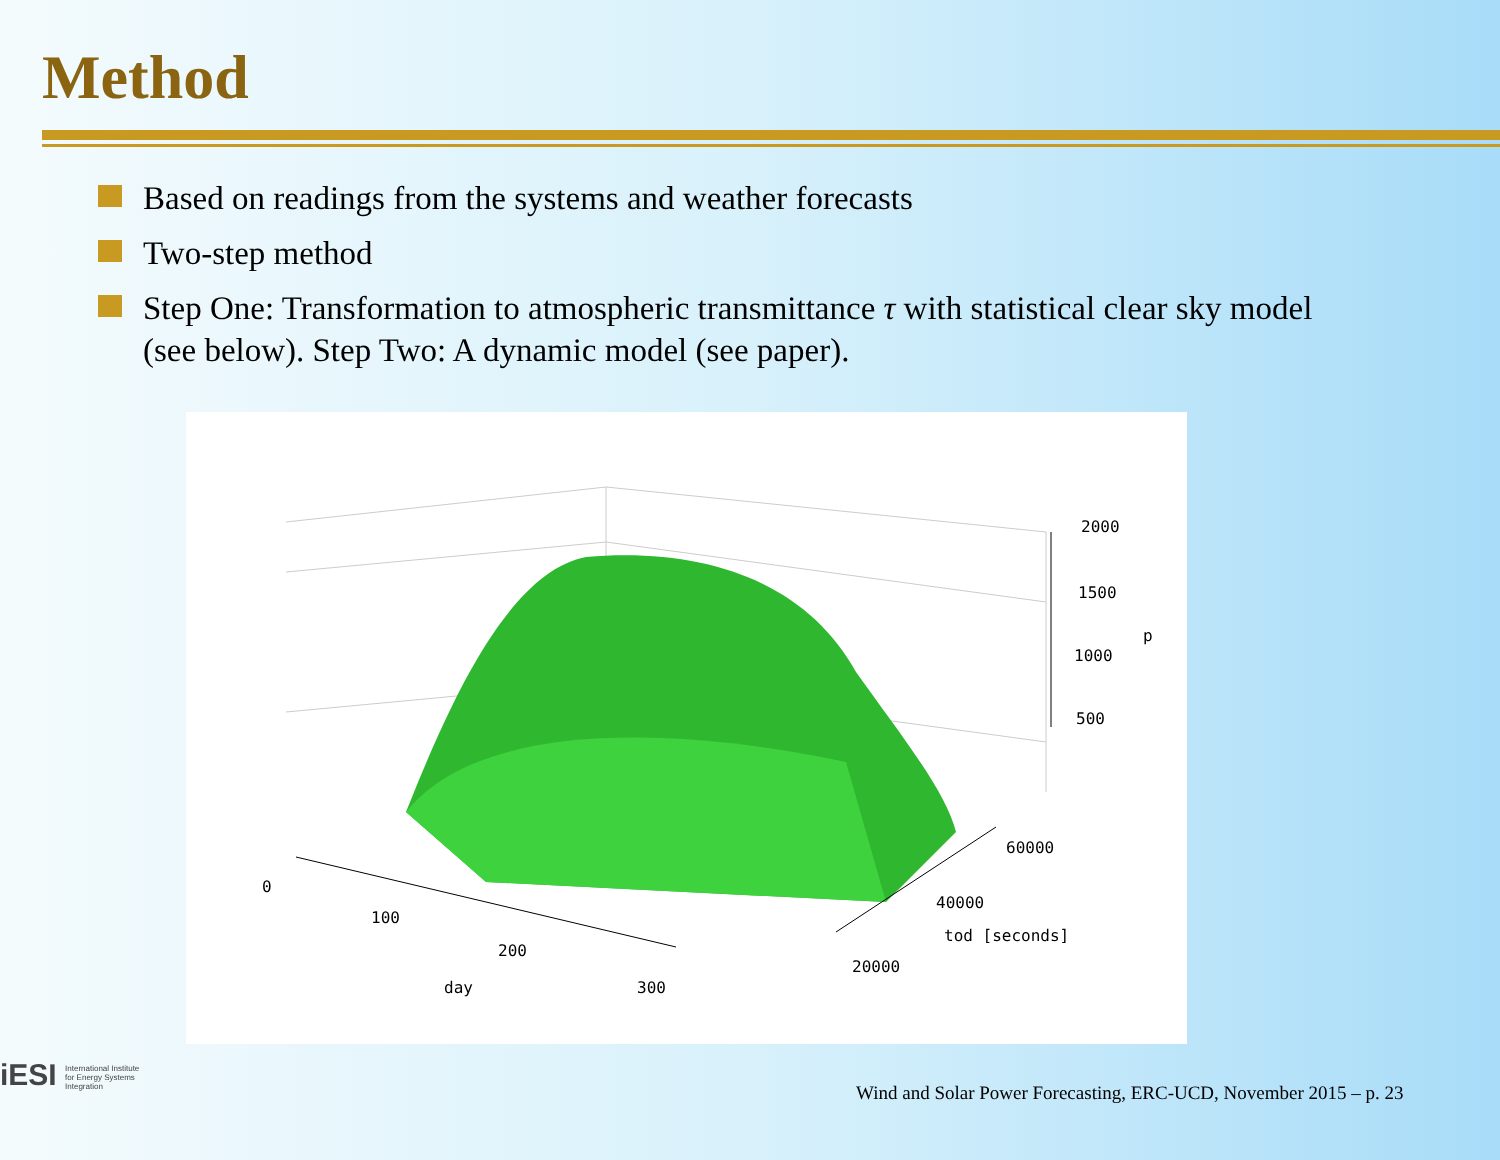Method
Based on readings from the systems and weather forecasts
Two-step method
Step One: Transformation to atmospheric transmittance τ with statistical clear sky model (see below). Step Two: A dynamic model (see paper).
2000
1500
p
1000
500
60000
0
40000
100
tod [seconds]
200
20000
day 300
iESI International Institute
for Energy Systems
Integration
Wind and Solar Power Forecasting, ERC-UCD, November 2015 – p. 23